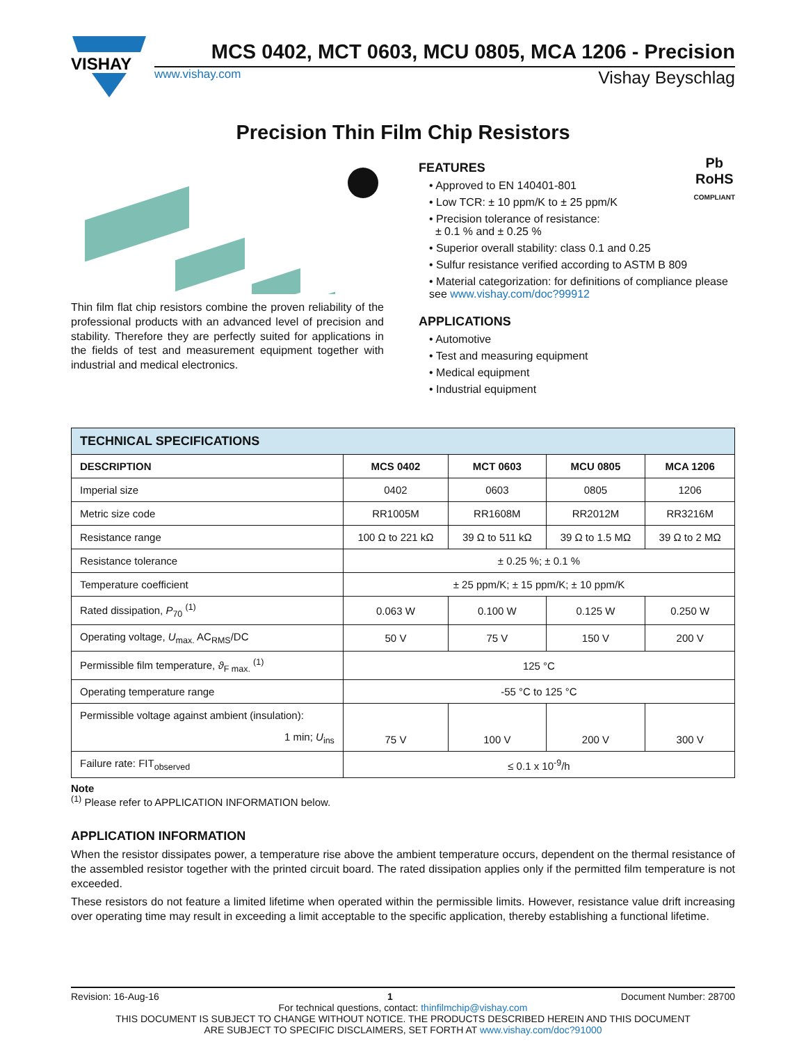VISHAY
MCS 0402, MCT 0603, MCU 0805, MCA 1206 - Precision
www.vishay.com Vishay Beyschlag
Precision Thin Film Chip Resistors
Thin film flat chip resistors combine the proven reliability of the professional products with an advanced level of precision and stability. Therefore they are perfectly suited for applications in the fields of test and measurement equipment together with industrial and medical electronics.
Pb
RoHS
COMPLIANT
FEATURES
• Approved to EN 140401-801
• Low TCR: ± 10 ppm/K to ± 25 ppm/K
• Precision tolerance of resistance:
± 0.1 % and ± 0.25 %
• Superior overall stability: class 0.1 and 0.25
• Sulfur resistance verified according to ASTM B 809
• Material categorization: for definitions of compliance please see www.vishay.com/doc?99912
APPLICATIONS
• Automotive
• Test and measuring equipment
• Medical equipment
• Industrial equipment
| TECHNICAL SPECIFICATIONS | | | | |
| --- | --- | --- | --- | --- |
| DESCRIPTION | MCS 0402 | MCT 0603 | MCU 0805 | MCA 1206 |
| Imperial size | 0402 | 0603 | 0805 | 1206 |
| Metric size code | RR1005M | RR1608M | RR2012M | RR3216M |
| Resistance range | 100 Ω to 221 kΩ | 39 Ω to 511 kΩ | 39 Ω to 1.5 MΩ | 39 Ω to 2 MΩ |
| Resistance tolerance | ± 0.25 %; ± 0.1 % | | | |
| Temperature coefficient | ± 25 ppm/K; ± 15 ppm/K; ± 10 ppm/K | | | |
| Rated dissipation, P<sub>70</sub> <sup>(1)</sup> | 0.063 W | 0.100 W | 0.125 W | 0.250 W |
| Operating voltage, U<sub>max.</sub> AC<sub>RMS</sub>/DC | 50 V | 75 V | 150 V | 200 V |
| Permissible film temperature, ϑ<sub>F max.</sub> <sup>(1)</sup> | 125 °C | | | |
| Operating temperature range | -55 °C to 125 °C | | | |
| Permissible voltage against ambient (insulation): 1 min; U<sub>ins</sub> | 75 V | 100 V | 200 V | 300 V |
| Failure rate: FIT<sub>observed</sub> | ≤ 0.1 x 10<sup>-9</sup>/h | | | |
Note
<sup>(1)</sup> Please refer to APPLICATION INFORMATION below.
APPLICATION INFORMATION
When the resistor dissipates power, a temperature rise above the ambient temperature occurs, dependent on the thermal resistance of the assembled resistor together with the printed circuit board. The rated dissipation applies only if the permitted film temperature is not exceeded.
These resistors do not feature a limited lifetime when operated within the permissible limits. However, resistance value drift increasing over operating time may result in exceeding a limit acceptable to the specific application, thereby establishing a functional lifetime.
Revision: 16-Aug-16 1 Document Number: 28700
For technical questions, contact: thinfilmchip@vishay.com
THIS DOCUMENT IS SUBJECT TO CHANGE WITHOUT NOTICE. THE PRODUCTS DESCRIBED HEREIN AND THIS DOCUMENT
ARE SUBJECT TO SPECIFIC DISCLAIMERS, SET FORTH AT www.vishay.com/doc?91000